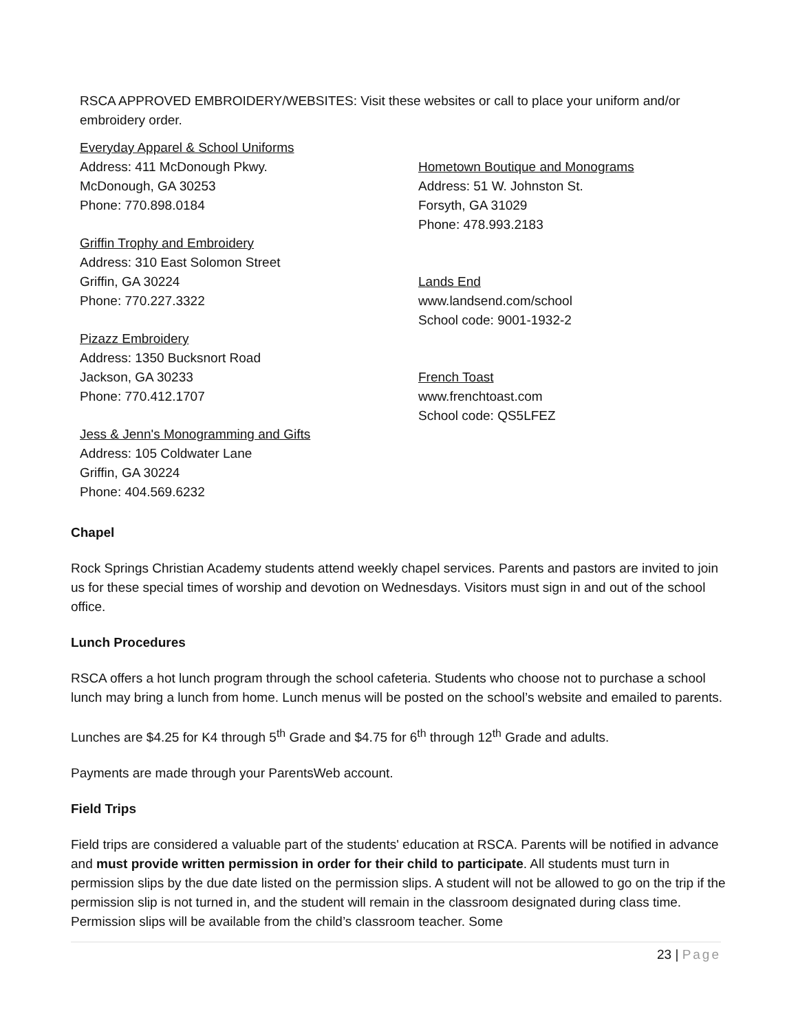RSCA APPROVED EMBROIDERY/WEBSITES: Visit these websites or call to place your uniform and/or embroidery order.
Everyday Apparel & School Uniforms
Address: 411 McDonough Pkwy.
McDonough, GA 30253
Phone: 770.898.0184
Griffin Trophy and Embroidery
Address: 310 East Solomon Street
Griffin, GA 30224
Phone: 770.227.3322
Pizazz Embroidery
Address: 1350 Bucksnort Road
Jackson, GA 30233
Phone: 770.412.1707
Jess & Jenn's Monogramming and Gifts
Address: 105 Coldwater Lane
Griffin, GA 30224
Phone: 404.569.6232
Hometown Boutique and Monograms
Address: 51 W. Johnston St.
Forsyth, GA 31029
Phone: 478.993.2183
Lands End
www.landsend.com/school
School code: 9001-1932-2
French Toast
www.frenchtoast.com
School code: QS5LFEZ
Chapel
Rock Springs Christian Academy students attend weekly chapel services. Parents and pastors are invited to join us for these special times of worship and devotion on Wednesdays. Visitors must sign in and out of the school office.
Lunch Procedures
RSCA offers a hot lunch program through the school cafeteria. Students who choose not to purchase a school lunch may bring a lunch from home. Lunch menus will be posted on the school’s website and emailed to parents.
Lunches are $4.25 for K4 through 5<sup>th</sup> Grade and $4.75 for 6<sup>th</sup> through 12<sup>th</sup> Grade and adults.
Payments are made through your ParentsWeb account.
Field Trips
Field trips are considered a valuable part of the students' education at RSCA. Parents will be notified in advance and must provide written permission in order for their child to participate. All students must turn in permission slips by the due date listed on the permission slips. A student will not be allowed to go on the trip if the permission slip is not turned in, and the student will remain in the classroom designated during class time. Permission slips will be available from the child’s classroom teacher. Some
23 | Page